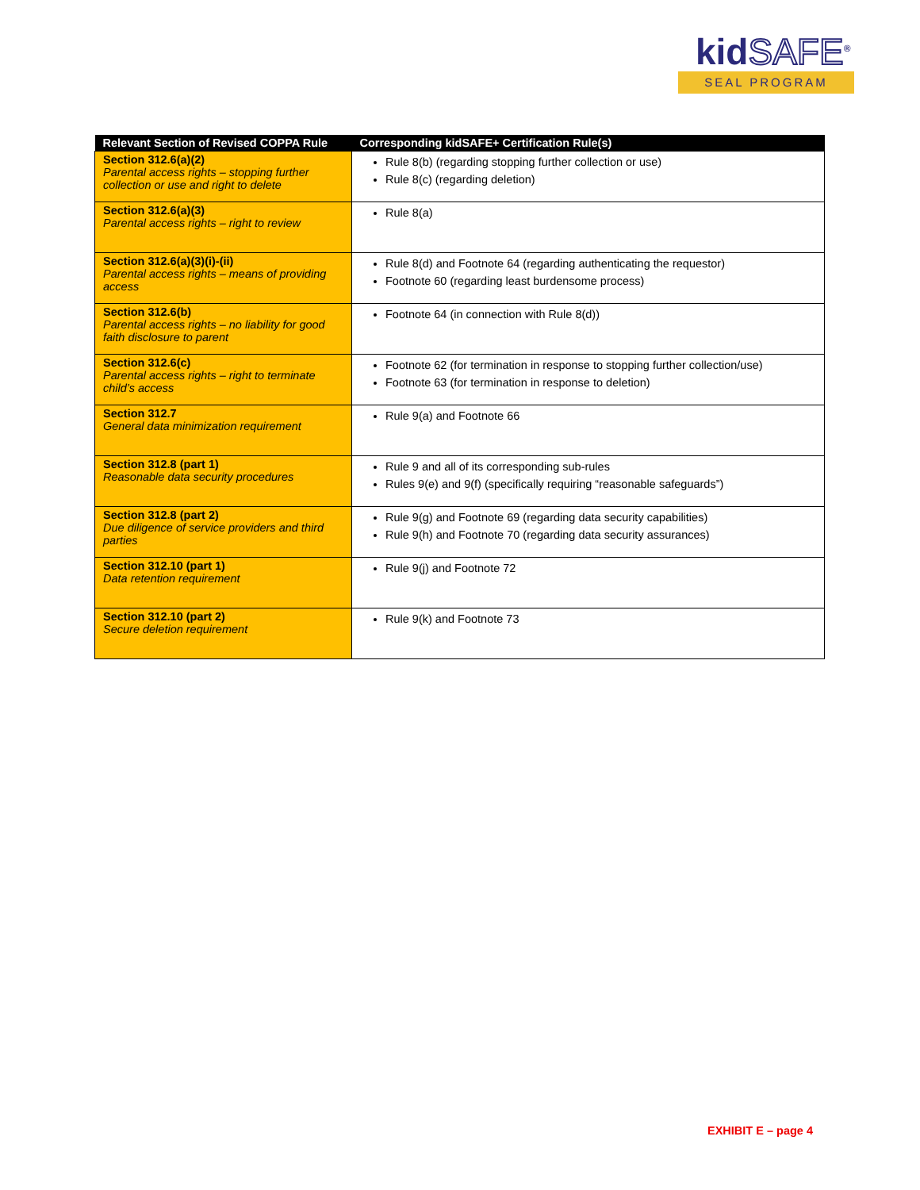kidSAFE<sup>®</sup>
SEAL PROGRAM
| Relevant Section of Revised COPPA Rule | Corresponding kidSAFE+ Certification Rule(s) |
| --- | --- |
| Section 312.6(a)(2) Parental access rights – stopping further collection or use and right to delete | Rule 8(b) (regarding stopping further collection or use) Rule 8(c) (regarding deletion) |
| Section 312.6(a)(3) Parental access rights – right to review | Rule 8(a) |
| Section 312.6(a)(3)(i)-(ii) Parental access rights – means of providing access | Rule 8(d) and Footnote 64 (regarding authenticating the requestor) Footnote 60 (regarding least burdensome process) |
| Section 312.6(b) Parental access rights – no liability for good faith disclosure to parent | Footnote 64 (in connection with Rule 8(d)) |
| Section 312.6(c) Parental access rights – right to terminate child’s access | Footnote 62 (for termination in response to stopping further collection/use) Footnote 63 (for termination in response to deletion) |
| Section 312.7 General data minimization requirement | Rule 9(a) and Footnote 66 |
| Section 312.8 (part 1) Reasonable data security procedures | Rule 9 and all of its corresponding sub-rules Rules 9(e) and 9(f) (specifically requiring “reasonable safeguards”) |
| Section 312.8 (part 2) Due diligence of service providers and third parties | Rule 9(g) and Footnote 69 (regarding data security capabilities) Rule 9(h) and Footnote 70 (regarding data security assurances) |
| Section 312.10 (part 1) Data retention requirement | Rule 9(j) and Footnote 72 |
| Section 312.10 (part 2) Secure deletion requirement | Rule 9(k) and Footnote 73 |
EXHIBIT E – page 4